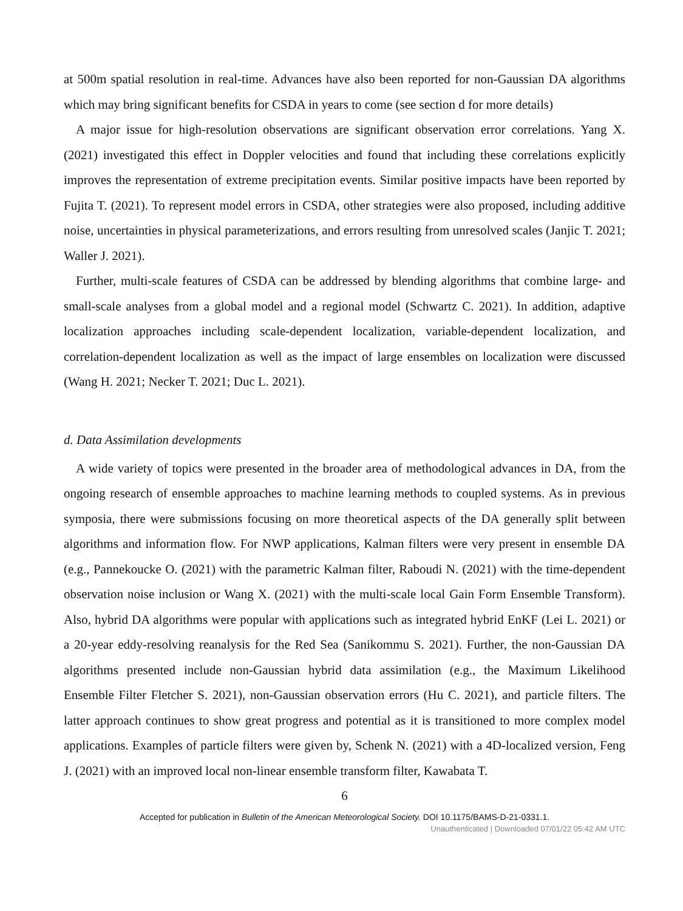at 500m spatial resolution in real-time. Advances have also been reported for non-Gaussian DA algorithms which may bring significant benefits for CSDA in years to come (see section d for more details)
A major issue for high-resolution observations are significant observation error correlations. Yang X. (2021) investigated this effect in Doppler velocities and found that including these correlations explicitly improves the representation of extreme precipitation events. Similar positive impacts have been reported by Fujita T. (2021). To represent model errors in CSDA, other strategies were also proposed, including additive noise, uncertainties in physical parameterizations, and errors resulting from unresolved scales (Janjic T. 2021; Waller J. 2021).
Further, multi-scale features of CSDA can be addressed by blending algorithms that combine large- and small-scale analyses from a global model and a regional model (Schwartz C. 2021). In addition, adaptive localization approaches including scale-dependent localization, variable-dependent localization, and correlation-dependent localization as well as the impact of large ensembles on localization were discussed (Wang H. 2021; Necker T. 2021; Duc L. 2021).
d. Data Assimilation developments
A wide variety of topics were presented in the broader area of methodological advances in DA, from the ongoing research of ensemble approaches to machine learning methods to coupled systems. As in previous symposia, there were submissions focusing on more theoretical aspects of the DA generally split between algorithms and information flow. For NWP applications, Kalman filters were very present in ensemble DA (e.g., Pannekoucke O. (2021) with the parametric Kalman filter, Raboudi N. (2021) with the time-dependent observation noise inclusion or Wang X. (2021) with the multi-scale local Gain Form Ensemble Transform). Also, hybrid DA algorithms were popular with applications such as integrated hybrid EnKF (Lei L. 2021) or a 20-year eddy-resolving reanalysis for the Red Sea (Sanikommu S. 2021). Further, the non-Gaussian DA algorithms presented include non-Gaussian hybrid data assimilation (e.g., the Maximum Likelihood Ensemble Filter Fletcher S. 2021), non-Gaussian observation errors (Hu C. 2021), and particle filters. The latter approach continues to show great progress and potential as it is transitioned to more complex model applications. Examples of particle filters were given by, Schenk N. (2021) with a 4D-localized version, Feng J. (2021) with an improved local non-linear ensemble transform filter, Kawabata T.
6
Accepted for publication in Bulletin of the American Meteorological Society. DOI 10.1175/BAMS-D-21-0331.1.
Unauthenticated | Downloaded 07/01/22 05:42 AM UTC